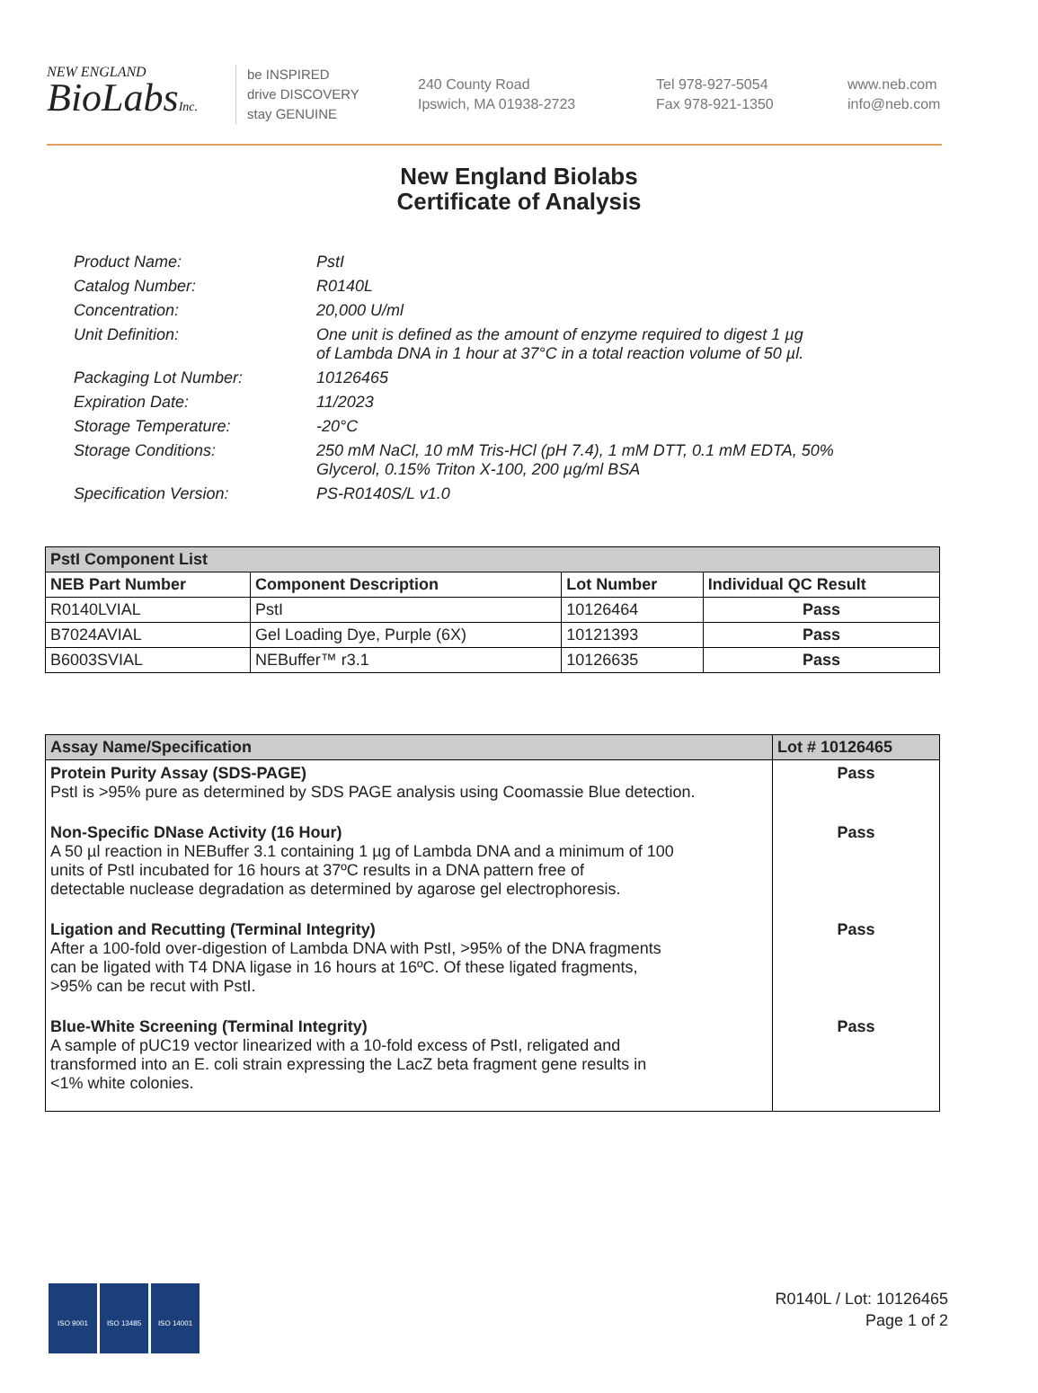NEW ENGLAND
BioLabsInc.
be INSPIRED
drive DISCOVERY
stay GENUINE
240 County Road
Ipswich, MA 01938-2723
Tel 978-927-5054
Fax 978-921-1350
www.neb.com
info@neb.com
New England Biolabs
Certificate of Analysis
| Product Name: | PstI |
| Catalog Number: | R0140L |
| Concentration: | 20,000 U/ml |
| Unit Definition: | One unit is defined as the amount of enzyme required to digest 1 µg of Lambda DNA in 1 hour at 37°C in a total reaction volume of 50 µl. |
| Packaging Lot Number: | 10126465 |
| Expiration Date: | 11/2023 |
| Storage Temperature: | -20°C |
| Storage Conditions: | 250 mM NaCl, 10 mM Tris-HCl (pH 7.4), 1 mM DTT, 0.1 mM EDTA, 50% Glycerol, 0.15% Triton X-100, 200 µg/ml BSA |
| Specification Version: | PS-R0140S/L v1.0 |
| PstI Component List | | | |
| --- | --- | --- | --- |
| NEB Part Number | Component Description | Lot Number | Individual QC Result |
| R0140LVIAL | PstI | 10126464 | Pass |
| B7024AVIAL | Gel Loading Dye, Purple (6X) | 10121393 | Pass |
| B6003SVIAL | NEBuffer™ r3.1 | 10126635 | Pass |
| Assay Name/Specification | Lot # 10126465 |
| --- | --- |
| Protein Purity Assay (SDS-PAGE) PstI is >95% pure as determined by SDS PAGE analysis using Coomassie Blue detection. | Pass |
| Non-Specific DNase Activity (16 Hour) A 50 µl reaction in NEBuffer 3.1 containing 1 µg of Lambda DNA and a minimum of 100 units of PstI incubated for 16 hours at 37ºC results in a DNA pattern free of detectable nuclease degradation as determined by agarose gel electrophoresis. | Pass |
| Ligation and Recutting (Terminal Integrity) After a 100-fold over-digestion of Lambda DNA with PstI, >95% of the DNA fragments can be ligated with T4 DNA ligase in 16 hours at 16ºC. Of these ligated fragments, >95% can be recut with PstI. | Pass |
| Blue-White Screening (Terminal Integrity) A sample of pUC19 vector linearized with a 10-fold excess of PstI, religated and transformed into an E. coli strain expressing the LacZ beta fragment gene results in <1% white colonies. | Pass |
ISO 9001 ISO 13485 ISO 14001
R0140L / Lot: 10126465
Page 1 of 2